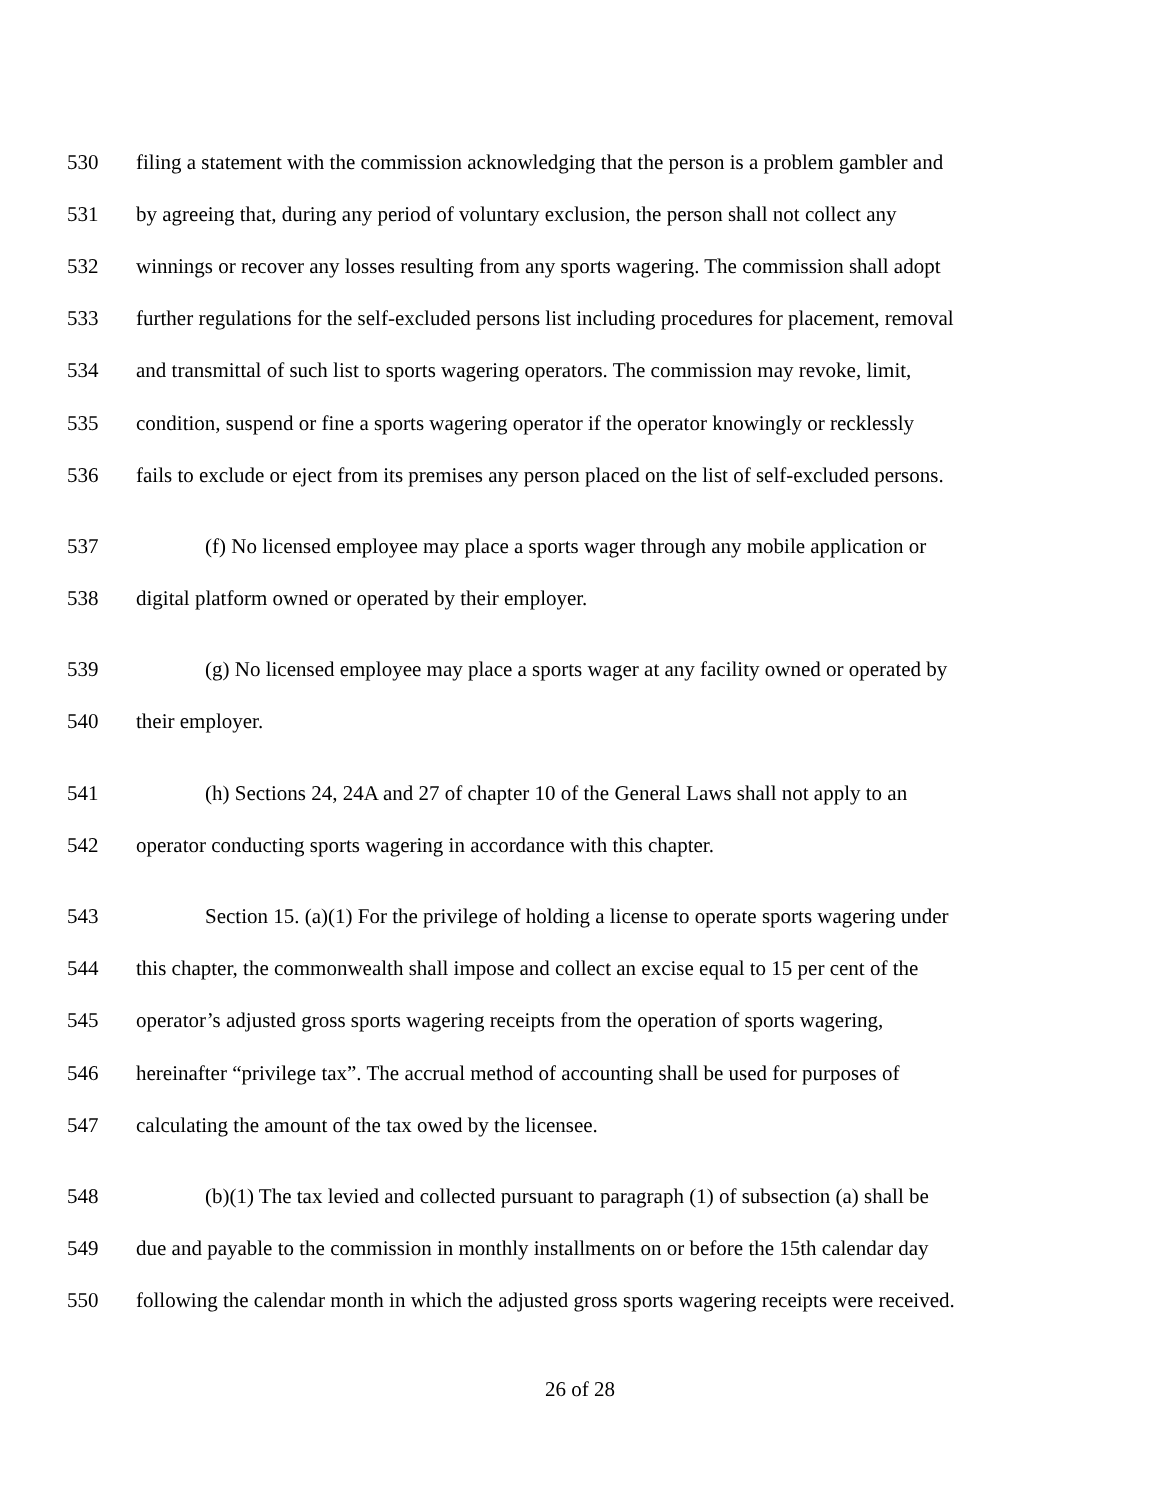530 filing a statement with the commission acknowledging that the person is a problem gambler and
531 by agreeing that, during any period of voluntary exclusion, the person shall not collect any
532 winnings or recover any losses resulting from any sports wagering. The commission shall adopt
533 further regulations for the self-excluded persons list including procedures for placement, removal
534 and transmittal of such list to sports wagering operators. The commission may revoke, limit,
535 condition, suspend or fine a sports wagering operator if the operator knowingly or recklessly
536 fails to exclude or eject from its premises any person placed on the list of self-excluded persons.
537 (f) No licensed employee may place a sports wager through any mobile application or
538 digital platform owned or operated by their employer.
539 (g) No licensed employee may place a sports wager at any facility owned or operated by
540 their employer.
541 (h) Sections 24, 24A and 27 of chapter 10 of the General Laws shall not apply to an
542 operator conducting sports wagering in accordance with this chapter.
543 Section 15. (a)(1) For the privilege of holding a license to operate sports wagering under
544 this chapter, the commonwealth shall impose and collect an excise equal to 15 per cent of the
545 operator’s adjusted gross sports wagering receipts from the operation of sports wagering,
546 hereinafter “privilege tax”. The accrual method of accounting shall be used for purposes of
547 calculating the amount of the tax owed by the licensee.
548 (b)(1) The tax levied and collected pursuant to paragraph (1) of subsection (a) shall be
549 due and payable to the commission in monthly installments on or before the 15th calendar day
550 following the calendar month in which the adjusted gross sports wagering receipts were received.
26 of 28